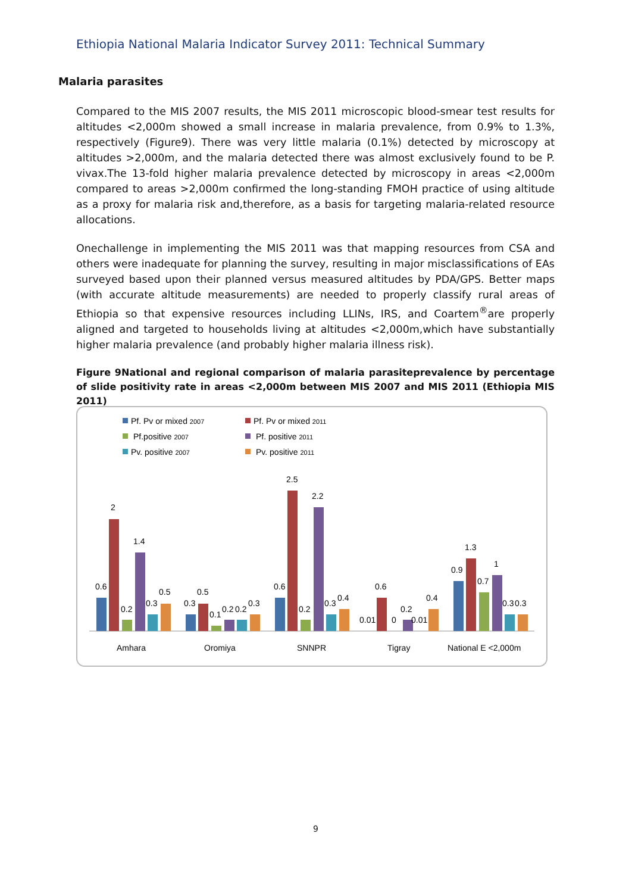Ethiopia National Malaria Indicator Survey 2011: Technical Summary
Malaria parasites
Compared to the MIS 2007 results, the MIS 2011 microscopic blood-smear test results for altitudes <2,000m showed a small increase in malaria prevalence, from 0.9% to 1.3%, respectively (Figure9). There was very little malaria (0.1%) detected by microscopy at altitudes >2,000m, and the malaria detected there was almost exclusively found to be P. vivax.The 13-fold higher malaria prevalence detected by microscopy in areas <2,000m compared to areas >2,000m confirmed the long-standing FMOH practice of using altitude as a proxy for malaria risk and,therefore, as a basis for targeting malaria-related resource allocations.
Onechallenge in implementing the MIS 2011 was that mapping resources from CSA and others were inadequate for planning the survey, resulting in major misclassifications of EAs surveyed based upon their planned versus measured altitudes by PDA/GPS. Better maps (with accurate altitude measurements) are needed to properly classify rural areas of Ethiopia so that expensive resources including LLINs, IRS, and Coartem<sup>®</sup>are properly aligned and targeted to households living at altitudes <2,000m,which have substantially higher malaria prevalence (and probably higher malaria illness risk).
Figure 9National and regional comparison of malaria parasiteprevalence by percentage of slide positivity rate in areas <2,000m between MIS 2007 and MIS 2011 (Ethiopia MIS 2011)
Pf. Pv or mixed 2007
Pf.positive 2007
Pv. positive 2007
Pf. Pv or mixed 2011
Pf. positive 2011
Pv. positive 2011
0.6
2
0.2
1.4
0.3
0.5
0.3
0.5
0.1
0.2
0.2
0.3
0.6
2.5
0.2
2.2
0.3
0.4
0.01
0.6
0
0.2
0.01
0.4
0.9
1.3
0.7
1
0.3
0.3
Amhara
Oromiya
SNNPR
Tigray
National E <2,000m
9